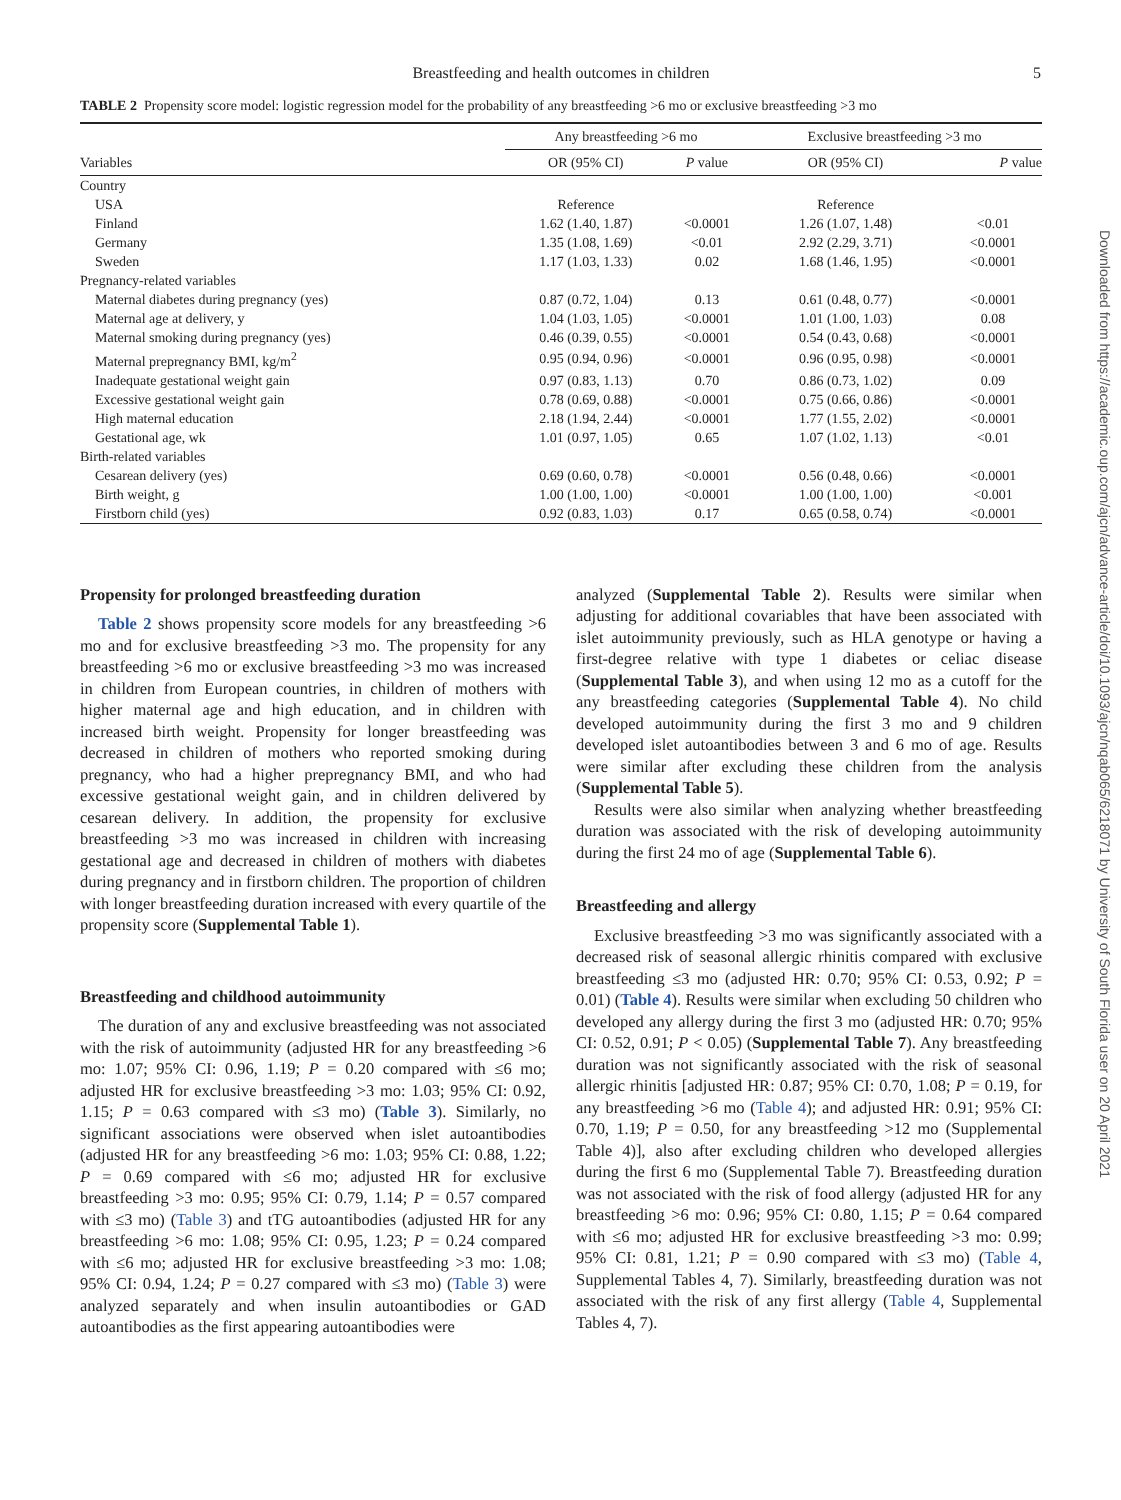Breastfeeding and health outcomes in children 5
Downloaded from https://academic.oup.com/ajcn/advance-article/doi/10.1093/ajcn/nqab065/6218071 by University of South Florida user on 20 April 2021
TABLE 2 Propensity score model: logistic regression model for the probability of any breastfeeding >6 mo or exclusive breastfeeding >3 mo
| | Any breastfeeding >6 mo | | Exclusive breastfeeding >3 mo | |
| --- | --- | --- | --- | --- |
| Variables | OR (95% CI) | P value | OR (95% CI) | P value |
| Country | | | | |
| USA | Reference | | Reference | |
| Finland | 1.62 (1.40, 1.87) | <0.0001 | 1.26 (1.07, 1.48) | <0.01 |
| Germany | 1.35 (1.08, 1.69) | <0.01 | 2.92 (2.29, 3.71) | <0.0001 |
| Sweden | 1.17 (1.03, 1.33) | 0.02 | 1.68 (1.46, 1.95) | <0.0001 |
| Pregnancy-related variables | | | | |
| Maternal diabetes during pregnancy (yes) | 0.87 (0.72, 1.04) | 0.13 | 0.61 (0.48, 0.77) | <0.0001 |
| Maternal age at delivery, y | 1.04 (1.03, 1.05) | <0.0001 | 1.01 (1.00, 1.03) | 0.08 |
| Maternal smoking during pregnancy (yes) | 0.46 (0.39, 0.55) | <0.0001 | 0.54 (0.43, 0.68) | <0.0001 |
| Maternal prepregnancy BMI, kg/m<sup>2</sup> | 0.95 (0.94, 0.96) | <0.0001 | 0.96 (0.95, 0.98) | <0.0001 |
| Inadequate gestational weight gain | 0.97 (0.83, 1.13) | 0.70 | 0.86 (0.73, 1.02) | 0.09 |
| Excessive gestational weight gain | 0.78 (0.69, 0.88) | <0.0001 | 0.75 (0.66, 0.86) | <0.0001 |
| High maternal education | 2.18 (1.94, 2.44) | <0.0001 | 1.77 (1.55, 2.02) | <0.0001 |
| Gestational age, wk | 1.01 (0.97, 1.05) | 0.65 | 1.07 (1.02, 1.13) | <0.01 |
| Birth-related variables | | | | |
| Cesarean delivery (yes) | 0.69 (0.60, 0.78) | <0.0001 | 0.56 (0.48, 0.66) | <0.0001 |
| Birth weight, g | 1.00 (1.00, 1.00) | <0.0001 | 1.00 (1.00, 1.00) | <0.001 |
| Firstborn child (yes) | 0.92 (0.83, 1.03) | 0.17 | 0.65 (0.58, 0.74) | <0.0001 |
Propensity for prolonged breastfeeding duration
Table 2 shows propensity score models for any breastfeeding >6 mo and for exclusive breastfeeding >3 mo. The propensity for any breastfeeding >6 mo or exclusive breastfeeding >3 mo was increased in children from European countries, in children of mothers with higher maternal age and high education, and in children with increased birth weight. Propensity for longer breastfeeding was decreased in children of mothers who reported smoking during pregnancy, who had a higher prepregnancy BMI, and who had excessive gestational weight gain, and in children delivered by cesarean delivery. In addition, the propensity for exclusive breastfeeding >3 mo was increased in children with increasing gestational age and decreased in children of mothers with diabetes during pregnancy and in firstborn children. The proportion of children with longer breastfeeding duration increased with every quartile of the propensity score (Supplemental Table 1).
Breastfeeding and childhood autoimmunity
The duration of any and exclusive breastfeeding was not associated with the risk of autoimmunity (adjusted HR for any breastfeeding >6 mo: 1.07; 95% CI: 0.96, 1.19; P = 0.20 compared with ≤6 mo; adjusted HR for exclusive breastfeeding >3 mo: 1.03; 95% CI: 0.92, 1.15; P = 0.63 compared with ≤3 mo) (Table 3). Similarly, no significant associations were observed when islet autoantibodies (adjusted HR for any breastfeeding >6 mo: 1.03; 95% CI: 0.88, 1.22; P = 0.69 compared with ≤6 mo; adjusted HR for exclusive breastfeeding >3 mo: 0.95; 95% CI: 0.79, 1.14; P = 0.57 compared with ≤3 mo) (Table 3) and tTG autoantibodies (adjusted HR for any breastfeeding >6 mo: 1.08; 95% CI: 0.95, 1.23; P = 0.24 compared with ≤6 mo; adjusted HR for exclusive breastfeeding >3 mo: 1.08; 95% CI: 0.94, 1.24; P = 0.27 compared with ≤3 mo) (Table 3) were analyzed separately and when insulin autoantibodies or GAD autoantibodies as the first appearing autoantibodies were
analyzed (Supplemental Table 2). Results were similar when adjusting for additional covariables that have been associated with islet autoimmunity previously, such as HLA genotype or having a first-degree relative with type 1 diabetes or celiac disease (Supplemental Table 3), and when using 12 mo as a cutoff for the any breastfeeding categories (Supplemental Table 4). No child developed autoimmunity during the first 3 mo and 9 children developed islet autoantibodies between 3 and 6 mo of age. Results were similar after excluding these children from the analysis (Supplemental Table 5).
Results were also similar when analyzing whether breastfeeding duration was associated with the risk of developing autoimmunity during the first 24 mo of age (Supplemental Table 6).
Breastfeeding and allergy
Exclusive breastfeeding >3 mo was significantly associated with a decreased risk of seasonal allergic rhinitis compared with exclusive breastfeeding ≤3 mo (adjusted HR: 0.70; 95% CI: 0.53, 0.92; P = 0.01) (Table 4). Results were similar when excluding 50 children who developed any allergy during the first 3 mo (adjusted HR: 0.70; 95% CI: 0.52, 0.91; P < 0.05) (Supplemental Table 7). Any breastfeeding duration was not significantly associated with the risk of seasonal allergic rhinitis [adjusted HR: 0.87; 95% CI: 0.70, 1.08; P = 0.19, for any breastfeeding >6 mo (Table 4); and adjusted HR: 0.91; 95% CI: 0.70, 1.19; P = 0.50, for any breastfeeding >12 mo (Supplemental Table 4)], also after excluding children who developed allergies during the first 6 mo (Supplemental Table 7). Breastfeeding duration was not associated with the risk of food allergy (adjusted HR for any breastfeeding >6 mo: 0.96; 95% CI: 0.80, 1.15; P = 0.64 compared with ≤6 mo; adjusted HR for exclusive breastfeeding >3 mo: 0.99; 95% CI: 0.81, 1.21; P = 0.90 compared with ≤3 mo) (Table 4, Supplemental Tables 4, 7). Similarly, breastfeeding duration was not associated with the risk of any first allergy (Table 4, Supplemental Tables 4, 7).